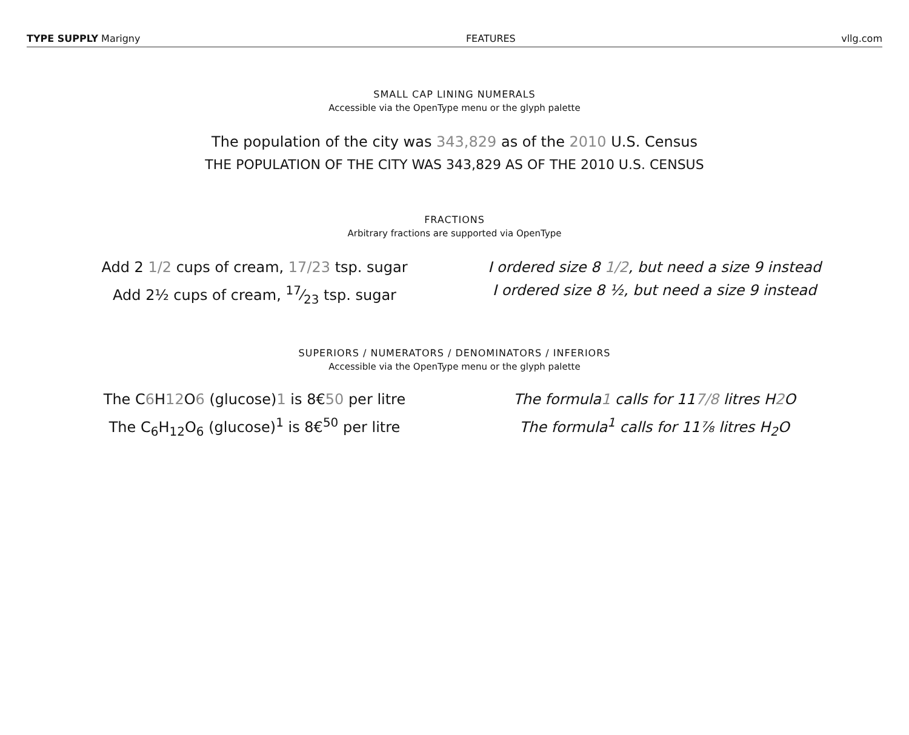TYPE SUPPLY Marigny FEATURES vllg.com
SMALL CAP LINING NUMERALS
Accessible via the OpenType menu or the glyph palette
The population of the city was 343,829 as of the 2010 U.S. Census
THE POPULATION OF THE CITY WAS 343,829 AS OF THE 2010 U.S. CENSUS
FRACTIONS
Arbitrary fractions are supported via OpenType
Add 2 1/2 cups of cream, 17/23 tsp. sugar
Add 2½ cups of cream, 17⁄23 tsp. sugar
I ordered size 8 1/2, but need a size 9 instead
I ordered size 8 ½, but need a size 9 instead
SUPERIORS / NUMERATORS / DENOMINATORS / INFERIORS
Accessible via the OpenType menu or the glyph palette
The C6 H12 O6 (glucose)1 is 8€50 per litre
The C<sub>6</sub>H<sub>12</sub>O<sub>6</sub> (glucose)<sup>1</sup> is 8€<sup>50</sup> per litre
The formula1 calls for 117/8 litres H2 O
The formula<sup>1</sup> calls for 11⅞ litres H<sub>2</sub>O